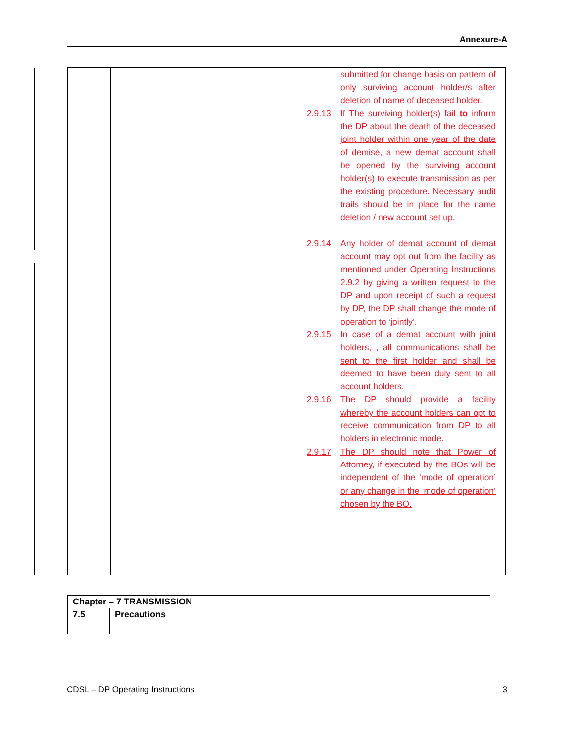Annexure-A
| | | submitted for change basis on pattern of only surviving account holder/s after deletion of name of deceased holder. 2.9.13 If The surviving holder(s) fail to inform the DP about the death of the deceased joint holder within one year of the date of demise, a new demat account shall be opened by the surviving account holder(s) to execute transmission as per the existing procedure . Necessary audit trails should be in place for the name deletion / new account set up. 2.9.14 Any holder of demat account of demat account may opt out from the facility as mentioned under Operating Instructions 2.9.2 by giving a written request to the DP and upon receipt of such a request by DP, the DP shall change the mode of operation to ‘jointly’. 2.9.15 In case of a demat account with joint holders, , all communications shall be sent to the first holder and shall be deemed to have been duly sent to all account holders. 2.9.16 The DP should provide a facility whereby the account holders can opt to receive communication from DP to all holders in electronic mode. 2.9.17 The DP should note that Power of Attorney, if executed by the BOs will be independent of the ‘mode of operation’ or any change in the ‘mode of operation’ chosen by the BO. |
| Chapter – 7 TRANSMISSION | | |
| 7.5 | Precautions | |
CDSL – DP Operating Instructions 3